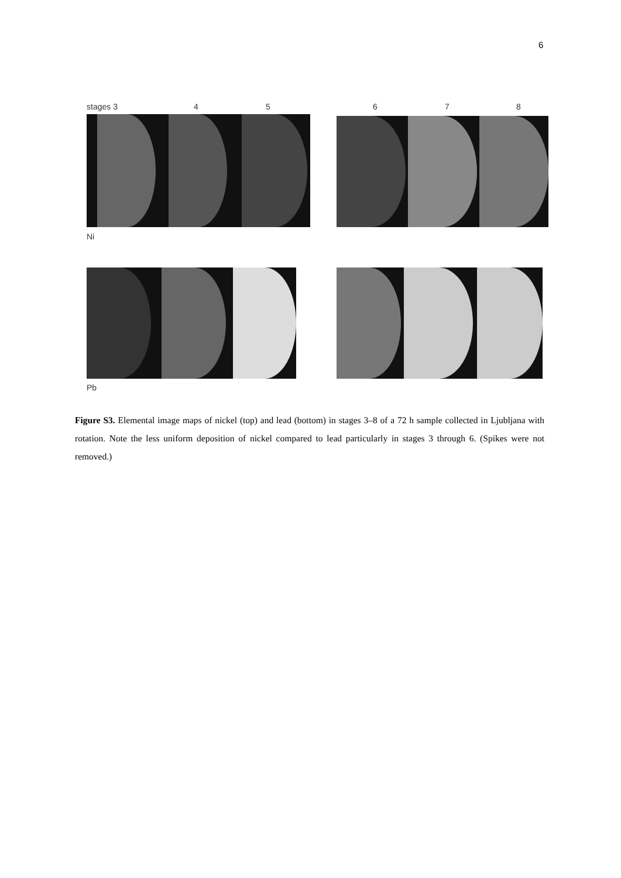6
stages 3 4 5 6 7 8
Ni
Pb
Figure S3. Elemental image maps of nickel (top) and lead (bottom) in stages 3–8 of a 72 h sample collected in Ljubljana with rotation. Note the less uniform deposition of nickel compared to lead particularly in stages 3 through 6. (Spikes were not removed.)